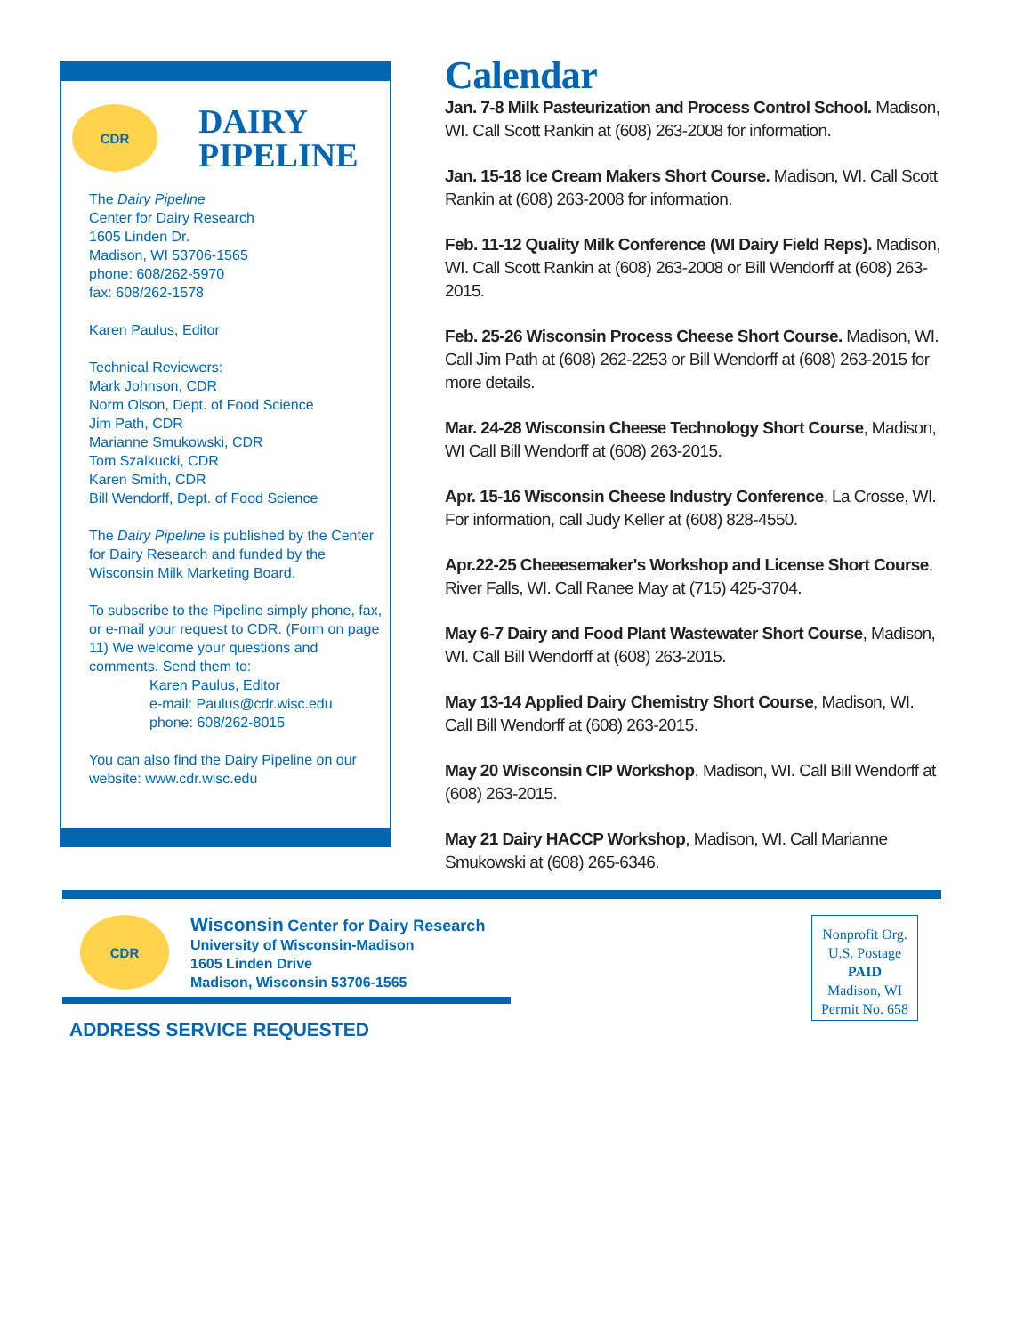CDR
DAIRY
PIPELINE
The Dairy Pipeline
Center for Dairy Research
1605 Linden Dr.
Madison, WI 53706-1565
phone: 608/262-5970
fax: 608/262-1578
Karen Paulus, Editor
Technical Reviewers:
Mark Johnson, CDR
Norm Olson, Dept. of Food Science
Jim Path, CDR
Marianne Smukowski, CDR
Tom Szalkucki, CDR
Karen Smith, CDR
Bill Wendorff, Dept. of Food Science
The Dairy Pipeline is published by the Center for Dairy Research and funded by the Wisconsin Milk Marketing Board.
To subscribe to the Pipeline simply phone, fax, or e-mail your request to CDR. (Form on page 11) We welcome your questions and comments. Send them to:
Karen Paulus, Editor
e-mail: Paulus@cdr.wisc.edu
phone: 608/262-8015
You can also find the Dairy Pipeline on our website: www.cdr.wisc.edu
Calendar
Jan. 7-8 Milk Pasteurization and Process Control School. Madison, WI. Call Scott Rankin at (608) 263-2008 for information.
Jan. 15-18 Ice Cream Makers Short Course. Madison, WI. Call Scott Rankin at (608) 263-2008 for information.
Feb. 11-12 Quality Milk Conference (WI Dairy Field Reps). Madison, WI. Call Scott Rankin at (608) 263-2008 or Bill Wendorff at (608) 263-2015.
Feb. 25-26 Wisconsin Process Cheese Short Course. Madison, WI. Call Jim Path at (608) 262-2253 or Bill Wendorff at (608) 263-2015 for more details.
Mar. 24-28 Wisconsin Cheese Technology Short Course, Madison, WI Call Bill Wendorff at (608) 263-2015.
Apr. 15-16 Wisconsin Cheese Industry Conference, La Crosse, WI. For information, call Judy Keller at (608) 828-4550.
Apr.22-25 Cheeesemaker's Workshop and License Short Course, River Falls, WI. Call Ranee May at (715) 425-3704.
May 6-7 Dairy and Food Plant Wastewater Short Course, Madison, WI. Call Bill Wendorff at (608) 263-2015.
May 13-14 Applied Dairy Chemistry Short Course, Madison, WI. Call Bill Wendorff at (608) 263-2015.
May 20 Wisconsin CIP Workshop, Madison, WI. Call Bill Wendorff at (608) 263-2015.
May 21 Dairy HACCP Workshop, Madison, WI. Call Marianne Smukowski at (608) 265-6346.
CDR
Wisconsin Center for Dairy Research
University of Wisconsin-Madison
1605 Linden Drive
Madison, Wisconsin 53706-1565
ADDRESS SERVICE REQUESTED
Nonprofit Org.
U.S. Postage
PAID
Madison, WI
Permit No. 658